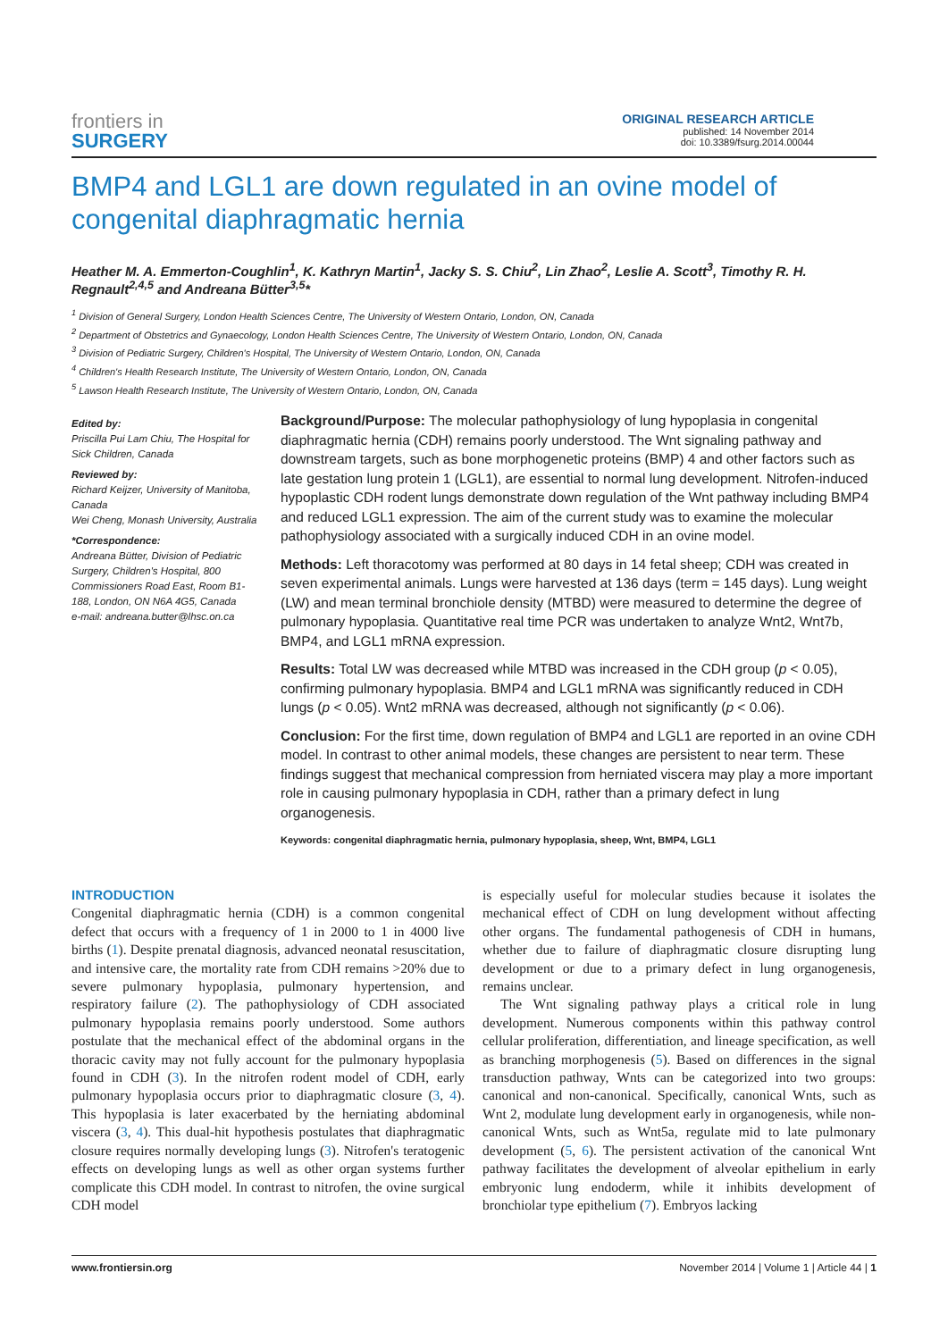frontiers in
SURGERY
ORIGINAL RESEARCH ARTICLE
published: 14 November 2014
doi: 10.3389/fsurg.2014.00044
BMP4 and LGL1 are down regulated in an ovine model of congenital diaphragmatic hernia
Heather M. A. Emmerton-Coughlin<sup>1</sup>, K. Kathryn Martin<sup>1</sup>, Jacky S. S. Chiu<sup>2</sup>, Lin Zhao<sup>2</sup>, Leslie A. Scott<sup>3</sup>, Timothy R. H. Regnault<sup>2,4,5</sup> and Andreana Bütter<sup>3,5</sup>*
<sup>1</sup> Division of General Surgery, London Health Sciences Centre, The University of Western Ontario, London, ON, Canada
<sup>2</sup> Department of Obstetrics and Gynaecology, London Health Sciences Centre, The University of Western Ontario, London, ON, Canada
<sup>3</sup> Division of Pediatric Surgery, Children's Hospital, The University of Western Ontario, London, ON, Canada
<sup>4</sup> Children's Health Research Institute, The University of Western Ontario, London, ON, Canada
<sup>5</sup> Lawson Health Research Institute, The University of Western Ontario, London, ON, Canada
Edited by:
Priscilla Pui Lam Chiu, The Hospital for Sick Children, Canada
Reviewed by:
Richard Keijzer, University of Manitoba, Canada
Wei Cheng, Monash University, Australia
*Correspondence:
Andreana Bütter, Division of Pediatric Surgery, Children's Hospital, 800 Commissioners Road East, Room B1-188, London, ON N6A 4G5, Canada
e-mail: andreana.butter@lhsc.on.ca
Background/Purpose: The molecular pathophysiology of lung hypoplasia in congenital diaphragmatic hernia (CDH) remains poorly understood. The Wnt signaling pathway and downstream targets, such as bone morphogenetic proteins (BMP) 4 and other factors such as late gestation lung protein 1 (LGL1), are essential to normal lung development. Nitrofen-induced hypoplastic CDH rodent lungs demonstrate down regulation of the Wnt pathway including BMP4 and reduced LGL1 expression. The aim of the current study was to examine the molecular pathophysiology associated with a surgically induced CDH in an ovine model.
Methods: Left thoracotomy was performed at 80 days in 14 fetal sheep; CDH was created in seven experimental animals. Lungs were harvested at 136 days (term = 145 days). Lung weight (LW) and mean terminal bronchiole density (MTBD) were measured to determine the degree of pulmonary hypoplasia. Quantitative real time PCR was undertaken to analyze Wnt2, Wnt7b, BMP4, and LGL1 mRNA expression.
Results: Total LW was decreased while MTBD was increased in the CDH group (p < 0.05), confirming pulmonary hypoplasia. BMP4 and LGL1 mRNA was significantly reduced in CDH lungs (p < 0.05). Wnt2 mRNA was decreased, although not significantly (p < 0.06).
Conclusion: For the first time, down regulation of BMP4 and LGL1 are reported in an ovine CDH model. In contrast to other animal models, these changes are persistent to near term. These findings suggest that mechanical compression from herniated viscera may play a more important role in causing pulmonary hypoplasia in CDH, rather than a primary defect in lung organogenesis.
Keywords: congenital diaphragmatic hernia, pulmonary hypoplasia, sheep, Wnt, BMP4, LGL1
INTRODUCTION
Congenital diaphragmatic hernia (CDH) is a common congenital defect that occurs with a frequency of 1 in 2000 to 1 in 4000 live births (1). Despite prenatal diagnosis, advanced neonatal resuscitation, and intensive care, the mortality rate from CDH remains >20% due to severe pulmonary hypoplasia, pulmonary hypertension, and respiratory failure (2). The pathophysiology of CDH associated pulmonary hypoplasia remains poorly understood. Some authors postulate that the mechanical effect of the abdominal organs in the thoracic cavity may not fully account for the pulmonary hypoplasia found in CDH (3). In the nitrofen rodent model of CDH, early pulmonary hypoplasia occurs prior to diaphragmatic closure (3, 4). This hypoplasia is later exacerbated by the herniating abdominal viscera (3, 4). This dual-hit hypothesis postulates that diaphragmatic closure requires normally developing lungs (3). Nitrofen's teratogenic effects on developing lungs as well as other organ systems further complicate this CDH model. In contrast to nitrofen, the ovine surgical CDH model
is especially useful for molecular studies because it isolates the mechanical effect of CDH on lung development without affecting other organs. The fundamental pathogenesis of CDH in humans, whether due to failure of diaphragmatic closure disrupting lung development or due to a primary defect in lung organogenesis, remains unclear.
The Wnt signaling pathway plays a critical role in lung development. Numerous components within this pathway control cellular proliferation, differentiation, and lineage specification, as well as branching morphogenesis (5). Based on differences in the signal transduction pathway, Wnts can be categorized into two groups: canonical and non-canonical. Specifically, canonical Wnts, such as Wnt 2, modulate lung development early in organogenesis, while non-canonical Wnts, such as Wnt5a, regulate mid to late pulmonary development (5, 6). The persistent activation of the canonical Wnt pathway facilitates the development of alveolar epithelium in early embryonic lung endoderm, while it inhibits development of bronchiolar type epithelium (7). Embryos lacking
www.frontiersin.org November 2014 | Volume 1 | Article 44 | 1